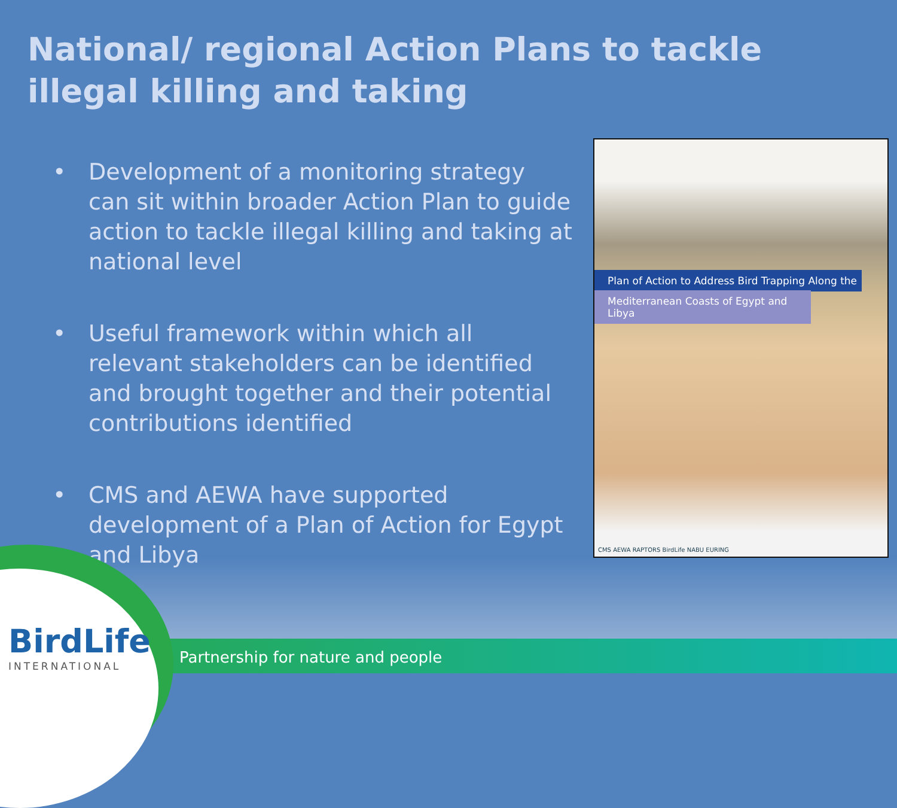National/ regional Action Plans to tackle illegal killing and taking
• Development of a monitoring strategy can sit within broader Action Plan to guide action to tackle illegal killing and taking at national level
• Useful framework within which all relevant stakeholders can be identified and brought together and their potential contributions identified
• CMS and AEWA have supported development of a Plan of Action for Egypt and Libya
Plan of Action to Address Bird Trapping Along the
Mediterranean Coasts of Egypt and Libya
CMS AEWA RAPTORS BirdLife NABU EURING
BirdLife
INTERNATIONAL
Partnership for nature and people